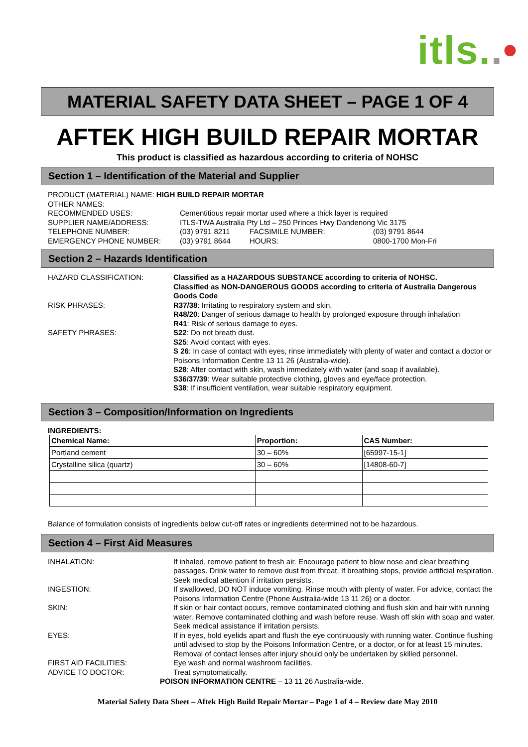itls..•
MATERIAL SAFETY DATA SHEET – PAGE 1 OF 4
AFTEK HIGH BUILD REPAIR MORTAR
This product is classified as hazardous according to criteria of NOHSC
Section 1 – Identification of the Material and Supplier
| PRODUCT (MATERIAL) NAME: HIGH BUILD REPAIR MORTAR | | | |
| OTHER NAMES: | | | |
| RECOMMENDED USES: | Cementitious repair mortar used where a thick layer is required | | |
| SUPPLIER NAME/ADDRESS: | ITLS-TWA Australia Pty Ltd – 250 Princes Hwy Dandenong Vic 3175 | | |
| TELEPHONE NUMBER: | (03) 9791 8211 | FACSIMILE NUMBER: | (03) 9791 8644 |
| EMERGENCY PHONE NUMBER: | (03) 9791 8644 | HOURS: | 0800-1700 Mon-Fri |
Section 2 – Hazards Identification
| HAZARD CLASSIFICATION: | Classified as a HAZARDOUS SUBSTANCE according to criteria of NOHSC. Classified as NON-DANGEROUS GOODS according to criteria of Australia Dangerous Goods Code |
| RISK PHRASES: | R37/38 : Irritating to respiratory system and skin. R48/20 : Danger of serious damage to health by prolonged exposure through inhalation R41 : Risk of serious damage to eyes. |
| SAFETY PHRASES: | S22 : Do not breath dust. S25 : Avoid contact with eyes. S 26 : In case of contact with eyes, rinse immediately with plenty of water and contact a doctor or Poisons Information Centre 13 11 26 (Australia-wide). S28 : After contact with skin, wash immediately with water (and soap if available). S36/37/39 : Wear suitable protective clothing, gloves and eye/face protection. S38 : If insufficient ventilation, wear suitable respiratory equipment. |
Section 3 – Composition/Information on Ingredients
INGREDIENTS:
| Chemical Name: | Proportion: | CAS Number: |
| --- | --- | --- |
| Portland cement | 30 – 60% | [65997-15-1] |
| Crystalline silica (quartz) | 30 – 60% | [14808-60-7] |
Balance of formulation consists of ingredients below cut-off rates or ingredients determined not to be hazardous.
Section 4 – First Aid Measures
| INHALATION: | If inhaled, remove patient to fresh air. Encourage patient to blow nose and clear breathing passages. Drink water to remove dust from throat. If breathing stops, provide artificial respiration. Seek medical attention if irritation persists. |
| INGESTION: | If swallowed, DO NOT induce vomiting. Rinse mouth with plenty of water. For advice, contact the Poisons Information Centre (Phone Australia-wide 13 11 26) or a doctor. |
| SKIN: | If skin or hair contact occurs, remove contaminated clothing and flush skin and hair with running water. Remove contaminated clothing and wash before reuse. Wash off skin with soap and water. Seek medical assistance if irritation persists. |
| EYES: | If in eyes, hold eyelids apart and flush the eye continuously with running water. Continue flushing until advised to stop by the Poisons Information Centre, or a doctor, or for at least 15 minutes. Removal of contact lenses after injury should only be undertaken by skilled personnel. |
| FIRST AID FACILITIES: | Eye wash and normal washroom facilities. |
| ADVICE TO DOCTOR: | Treat symptomatically. |
| POISON INFORMATION CENTRE – 13 11 26 Australia-wide. | |
Material Safety Data Sheet – Aftek High Build Repair Mortar – Page 1 of 4 – Review date May 2010